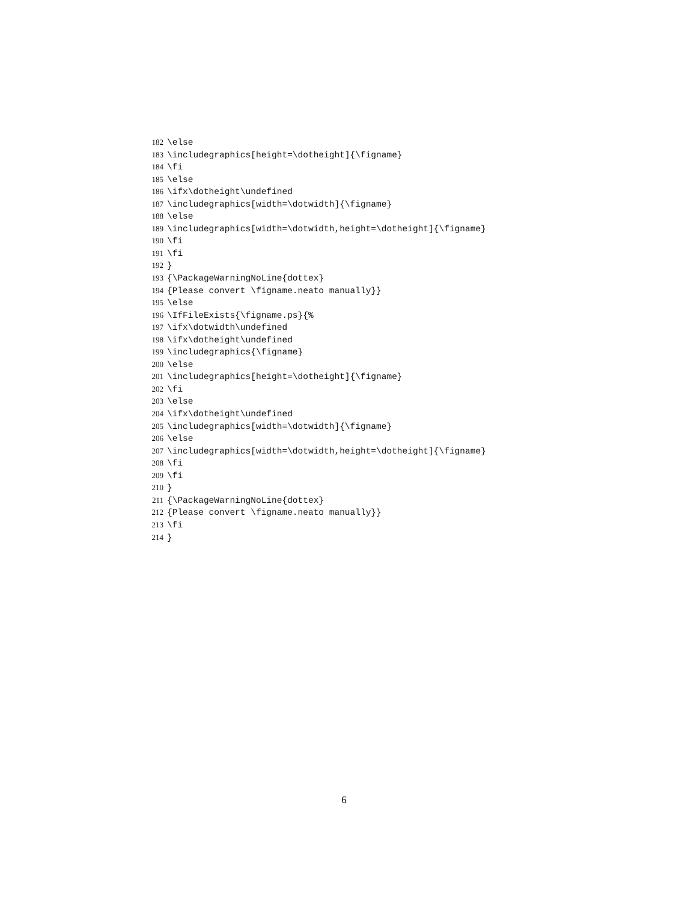182 \else
183 \includegraphics[height=\dotheight]{\figname}
184 \fi
185 \else
186 \ifx\dotheight\undefined
187 \includegraphics[width=\dotwidth]{\figname}
188 \else
189 \includegraphics[width=\dotwidth,height=\dotheight]{\figname}
190 \fi
191 \fi
192 }
193 {\PackageWarningNoLine{dottex}
194 {Please convert \figname.neato manually}}
195 \else
196 \IfFileExists{\figname.ps}{%
197 \ifx\dotwidth\undefined
198 \ifx\dotheight\undefined
199 \includegraphics{\figname}
200 \else
201 \includegraphics[height=\dotheight]{\figname}
202 \fi
203 \else
204 \ifx\dotheight\undefined
205 \includegraphics[width=\dotwidth]{\figname}
206 \else
207 \includegraphics[width=\dotwidth,height=\dotheight]{\figname}
208 \fi
209 \fi
210 }
211 {\PackageWarningNoLine{dottex}
212 {Please convert \figname.neato manually}}
213 \fi
214 }
6